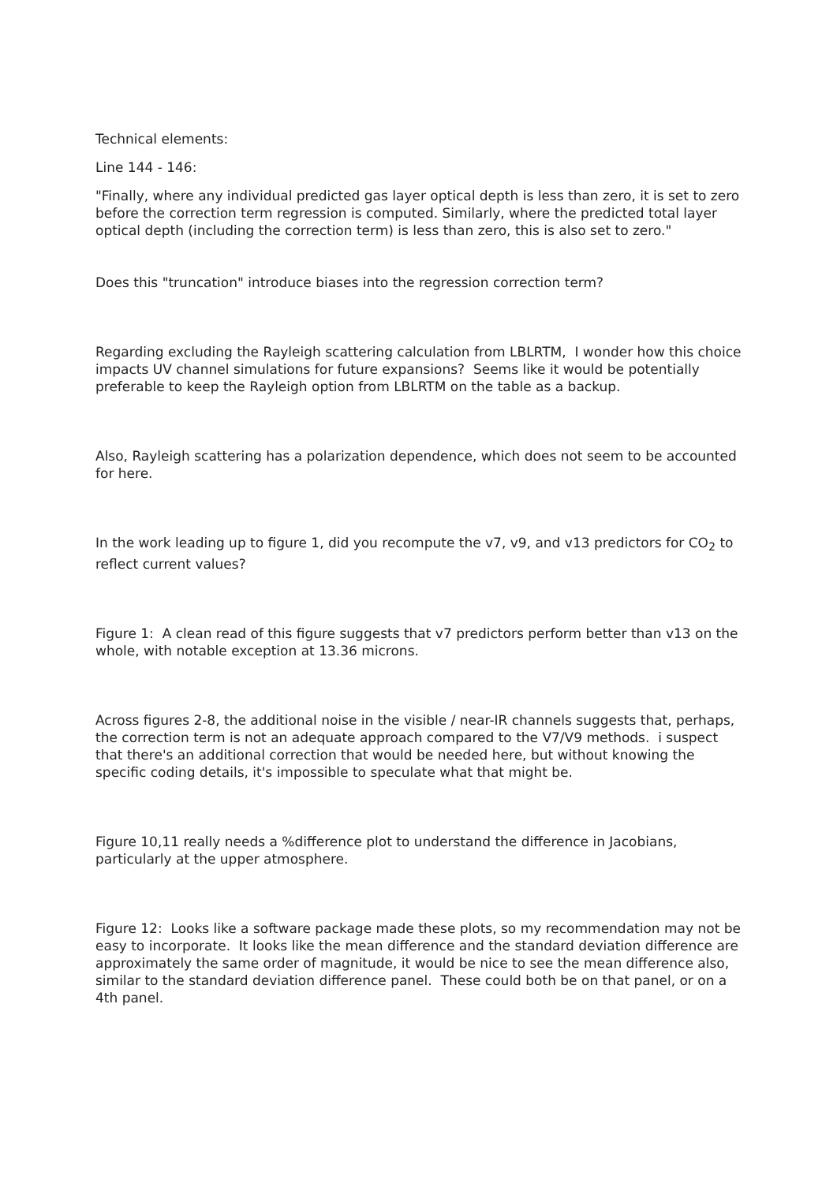Technical elements:
Line 144 - 146:
"Finally, where any individual predicted gas layer optical depth is less than zero, it is set to zero before the correction term regression is computed. Similarly, where the predicted total layer optical depth (including the correction term) is less than zero, this is also set to zero."
Does this "truncation" introduce biases into the regression correction term?
Regarding excluding the Rayleigh scattering calculation from LBLRTM, I wonder how this choice impacts UV channel simulations for future expansions? Seems like it would be potentially preferable to keep the Rayleigh option from LBLRTM on the table as a backup.
Also, Rayleigh scattering has a polarization dependence, which does not seem to be accounted for here.
In the work leading up to figure 1, did you recompute the v7, v9, and v13 predictors for CO<sub>2</sub> to reflect current values?
Figure 1: A clean read of this figure suggests that v7 predictors perform better than v13 on the whole, with notable exception at 13.36 microns.
Across figures 2-8, the additional noise in the visible / near-IR channels suggests that, perhaps, the correction term is not an adequate approach compared to the V7/V9 methods. i suspect that there's an additional correction that would be needed here, but without knowing the specific coding details, it's impossible to speculate what that might be.
Figure 10,11 really needs a %difference plot to understand the difference in Jacobians, particularly at the upper atmosphere.
Figure 12: Looks like a software package made these plots, so my recommendation may not be easy to incorporate. It looks like the mean difference and the standard deviation difference are approximately the same order of magnitude, it would be nice to see the mean difference also, similar to the standard deviation difference panel. These could both be on that panel, or on a 4th panel.